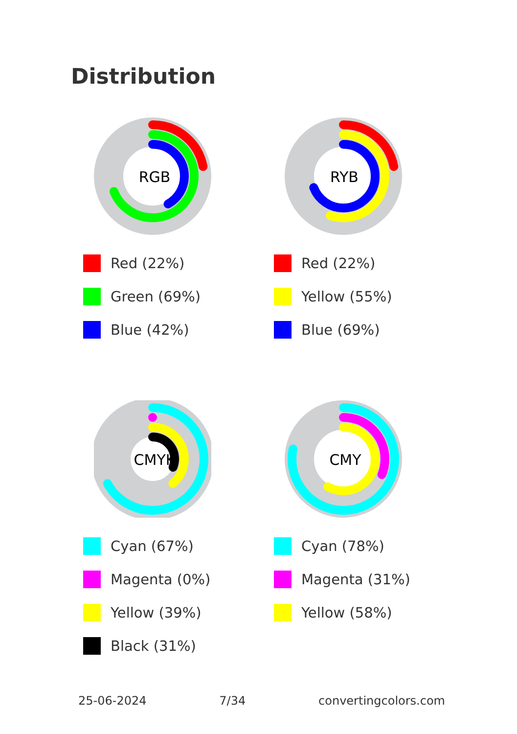Distribution
RGB
Red (22%)
Green (69%)
Blue (42%)
RYB
Red (22%)
Yellow (55%)
Blue (69%)
CMYK
Cyan (67%)
Magenta (0%)
Yellow (39%)
Black (31%)
CMY
Cyan (78%)
Magenta (31%)
Yellow (58%)
25-06-2024 7/34 convertingcolors.com